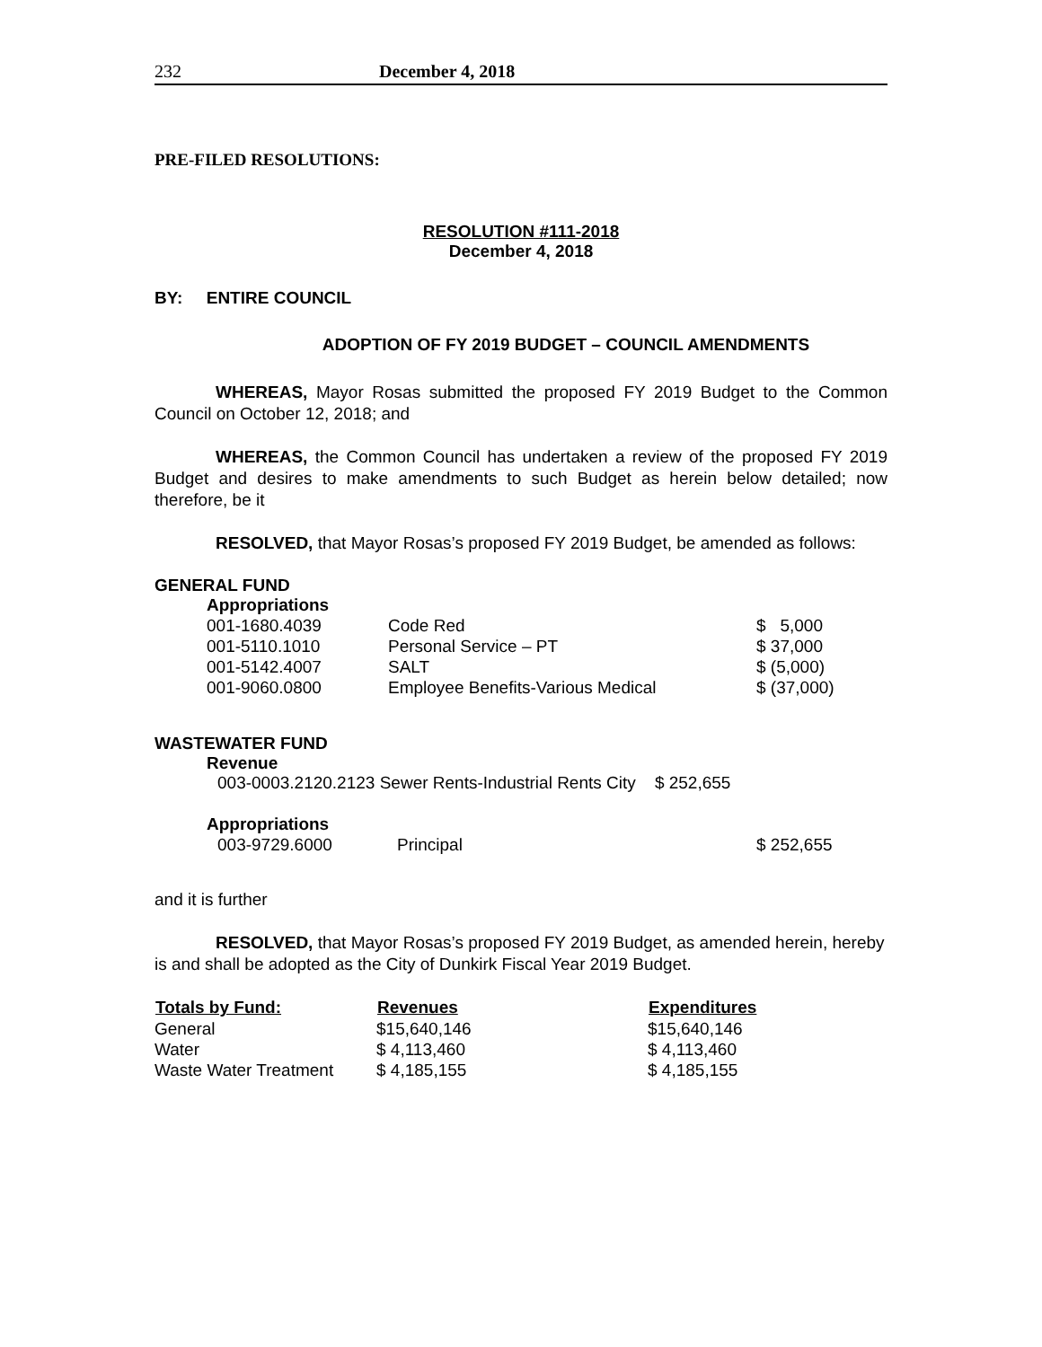232 December 4, 2018
PRE-FILED RESOLUTIONS:
RESOLUTION #111-2018
December 4, 2018
BY: ENTIRE COUNCIL
ADOPTION OF FY 2019 BUDGET – COUNCIL AMENDMENTS
WHEREAS, Mayor Rosas submitted the proposed FY 2019 Budget to the Common Council on October 12, 2018; and
WHEREAS, the Common Council has undertaken a review of the proposed FY 2019 Budget and desires to make amendments to such Budget as herein below detailed; now therefore, be it
RESOLVED, that Mayor Rosas’s proposed FY 2019 Budget, be amended as follows:
GENERAL FUND
Appropriations
| 001-1680.4039 | Code Red | $ 5,000 |
| 001-5110.1010 | Personal Service – PT | $ 37,000 |
| 001-5142.4007 | SALT | $ (5,000) |
| 001-9060.0800 | Employee Benefits-Various Medical | $ (37,000) |
WASTEWATER FUND
Revenue
003-0003.2120.2123 Sewer Rents-Industrial Rents City $ 252,655
Appropriations
| 003-9729.6000 | Principal | $ 252,655 |
and it is further
RESOLVED, that Mayor Rosas’s proposed FY 2019 Budget, as amended herein, hereby is and shall be adopted as the City of Dunkirk Fiscal Year 2019 Budget.
| Totals by Fund: | Revenues | Expenditures |
| --- | --- | --- |
| General | $15,640,146 | $15,640,146 |
| Water | $ 4,113,460 | $ 4,113,460 |
| Waste Water Treatment | $ 4,185,155 | $ 4,185,155 |